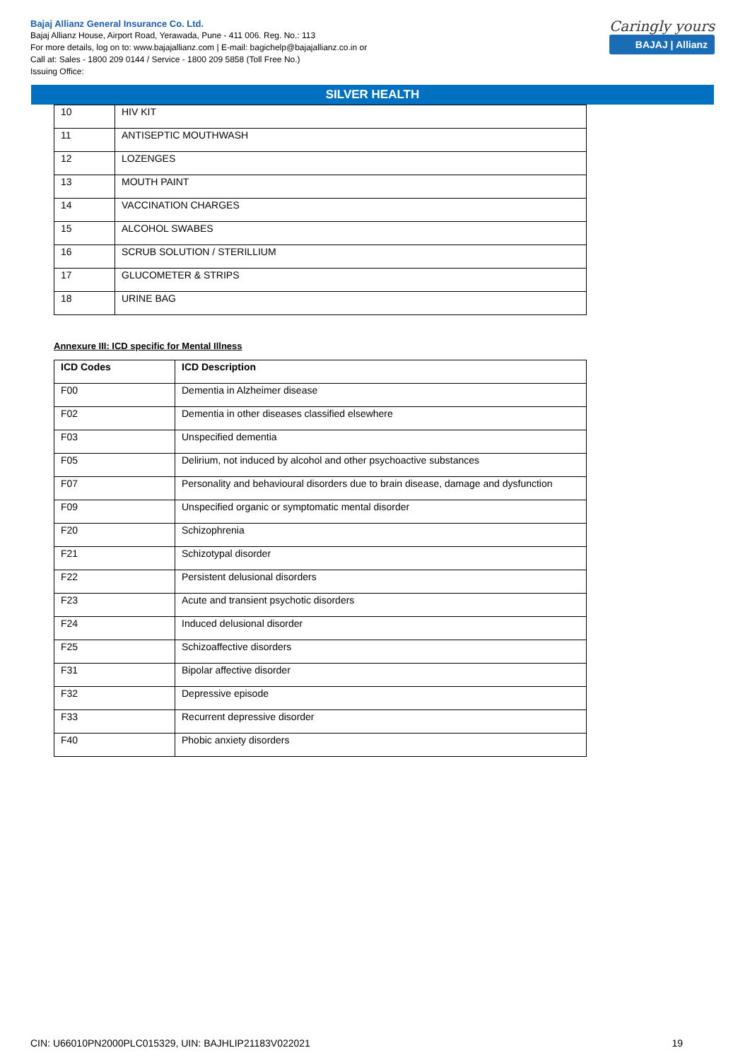Bajaj Allianz General Insurance Co. Ltd.
Bajaj Allianz House, Airport Road, Yerawada, Pune - 411 006. Reg. No.: 113
For more details, log on to: www.bajajallianz.com | E-mail: bagichelp@bajajallianz.co.in or
Call at: Sales - 1800 209 0144 / Service - 1800 209 5858 (Toll Free No.)
Issuing Office:
Caringly yours
BAJAJ | Allianz
SILVER HEALTH
| 10 | HIV KIT |
| 11 | ANTISEPTIC MOUTHWASH |
| 12 | LOZENGES |
| 13 | MOUTH PAINT |
| 14 | VACCINATION CHARGES |
| 15 | ALCOHOL SWABES |
| 16 | SCRUB SOLUTION / STERILLIUM |
| 17 | GLUCOMETER & STRIPS |
| 18 | URINE BAG |
Annexure III: ICD specific for Mental Illness
| ICD Codes | ICD Description |
| --- | --- |
| F00 | Dementia in Alzheimer disease |
| F02 | Dementia in other diseases classified elsewhere |
| F03 | Unspecified dementia |
| F05 | Delirium, not induced by alcohol and other psychoactive substances |
| F07 | Personality and behavioural disorders due to brain disease, damage and dysfunction |
| F09 | Unspecified organic or symptomatic mental disorder |
| F20 | Schizophrenia |
| F21 | Schizotypal disorder |
| F22 | Persistent delusional disorders |
| F23 | Acute and transient psychotic disorders |
| F24 | Induced delusional disorder |
| F25 | Schizoaffective disorders |
| F31 | Bipolar affective disorder |
| F32 | Depressive episode |
| F33 | Recurrent depressive disorder |
| F40 | Phobic anxiety disorders |
CIN: U66010PN2000PLC015329, UIN: BAJHLIP21183V022021 19